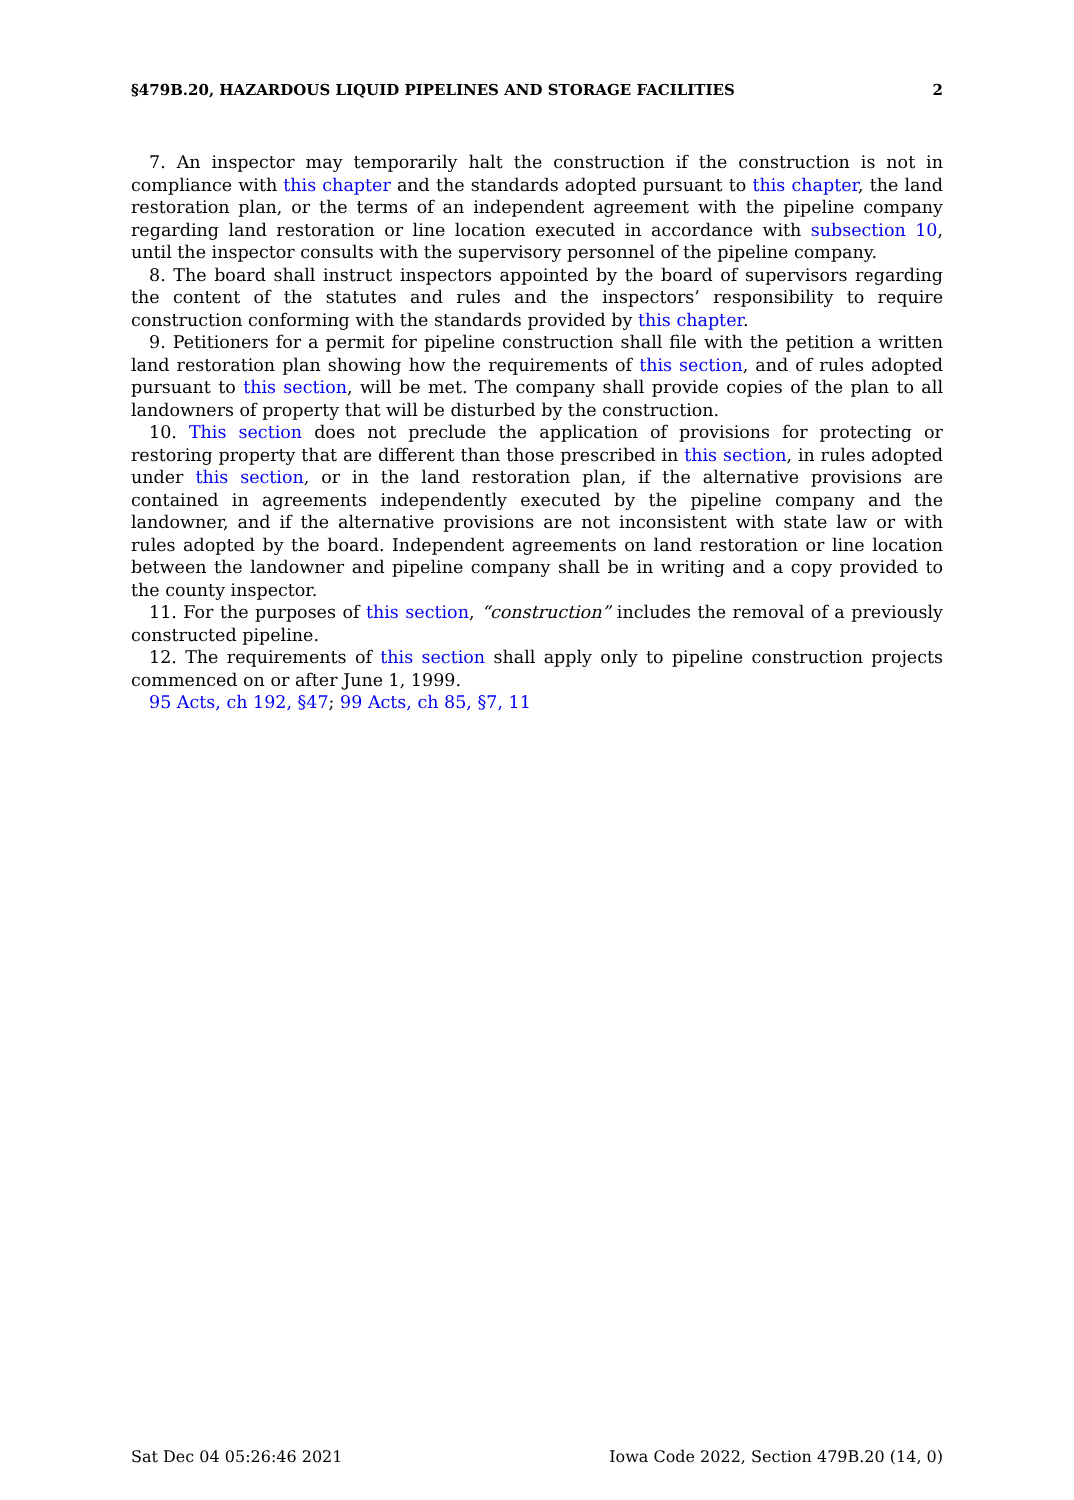§479B.20, HAZARDOUS LIQUID PIPELINES AND STORAGE FACILITIES 2
7. An inspector may temporarily halt the construction if the construction is not in compliance with this chapter and the standards adopted pursuant to this chapter, the land restoration plan, or the terms of an independent agreement with the pipeline company regarding land restoration or line location executed in accordance with subsection 10, until the inspector consults with the supervisory personnel of the pipeline company.
8. The board shall instruct inspectors appointed by the board of supervisors regarding the content of the statutes and rules and the inspectors’ responsibility to require construction conforming with the standards provided by this chapter.
9. Petitioners for a permit for pipeline construction shall file with the petition a written land restoration plan showing how the requirements of this section, and of rules adopted pursuant to this section, will be met. The company shall provide copies of the plan to all landowners of property that will be disturbed by the construction.
10. This section does not preclude the application of provisions for protecting or restoring property that are different than those prescribed in this section, in rules adopted under this section, or in the land restoration plan, if the alternative provisions are contained in agreements independently executed by the pipeline company and the landowner, and if the alternative provisions are not inconsistent with state law or with rules adopted by the board. Independent agreements on land restoration or line location between the landowner and pipeline company shall be in writing and a copy provided to the county inspector.
11. For the purposes of this section, “construction” includes the removal of a previously constructed pipeline.
12. The requirements of this section shall apply only to pipeline construction projects commenced on or after June 1, 1999.
95 Acts, ch 192, §47; 99 Acts, ch 85, §7, 11
Sat Dec 04 05:26:46 2021 Iowa Code 2022, Section 479B.20 (14, 0)